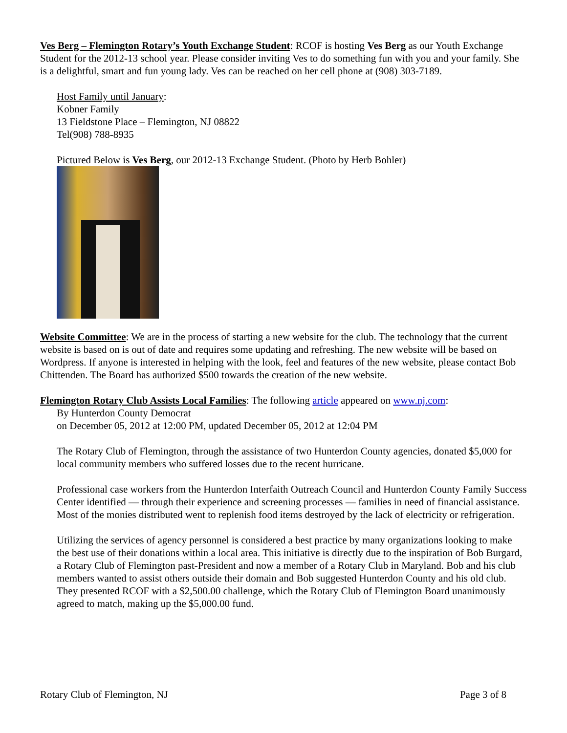Ves Berg – Flemington Rotary’s Youth Exchange Student: RCOF is hosting Ves Berg as our Youth Exchange Student for the 2012-13 school year. Please consider inviting Ves to do something fun with you and your family. She is a delightful, smart and fun young lady. Ves can be reached on her cell phone at (908) 303-7189.
Host Family until January:
Kobner Family
13 Fieldstone Place – Flemington, NJ 08822
Tel(908) 788-8935
Pictured Below is Ves Berg, our 2012-13 Exchange Student. (Photo by Herb Bohler)
Website Committee: We are in the process of starting a new website for the club. The technology that the current website is based on is out of date and requires some updating and refreshing. The new website will be based on Wordpress. If anyone is interested in helping with the look, feel and features of the new website, please contact Bob Chittenden. The Board has authorized $500 towards the creation of the new website.
Flemington Rotary Club Assists Local Families: The following article appeared on www.nj.com:
By Hunterdon County Democrat
on December 05, 2012 at 12:00 PM, updated December 05, 2012 at 12:04 PM
The Rotary Club of Flemington, through the assistance of two Hunterdon County agencies, donated $5,000 for local community members who suffered losses due to the recent hurricane.
Professional case workers from the Hunterdon Interfaith Outreach Council and Hunterdon County Family Success Center identified — through their experience and screening processes — families in need of financial assistance. Most of the monies distributed went to replenish food items destroyed by the lack of electricity or refrigeration.
Utilizing the services of agency personnel is considered a best practice by many organizations looking to make the best use of their donations within a local area. This initiative is directly due to the inspiration of Bob Burgard, a Rotary Club of Flemington past-President and now a member of a Rotary Club in Maryland. Bob and his club members wanted to assist others outside their domain and Bob suggested Hunterdon County and his old club. They presented RCOF with a $2,500.00 challenge, which the Rotary Club of Flemington Board unanimously agreed to match, making up the $5,000.00 fund.
Rotary Club of Flemington, NJ Page 3 of 8